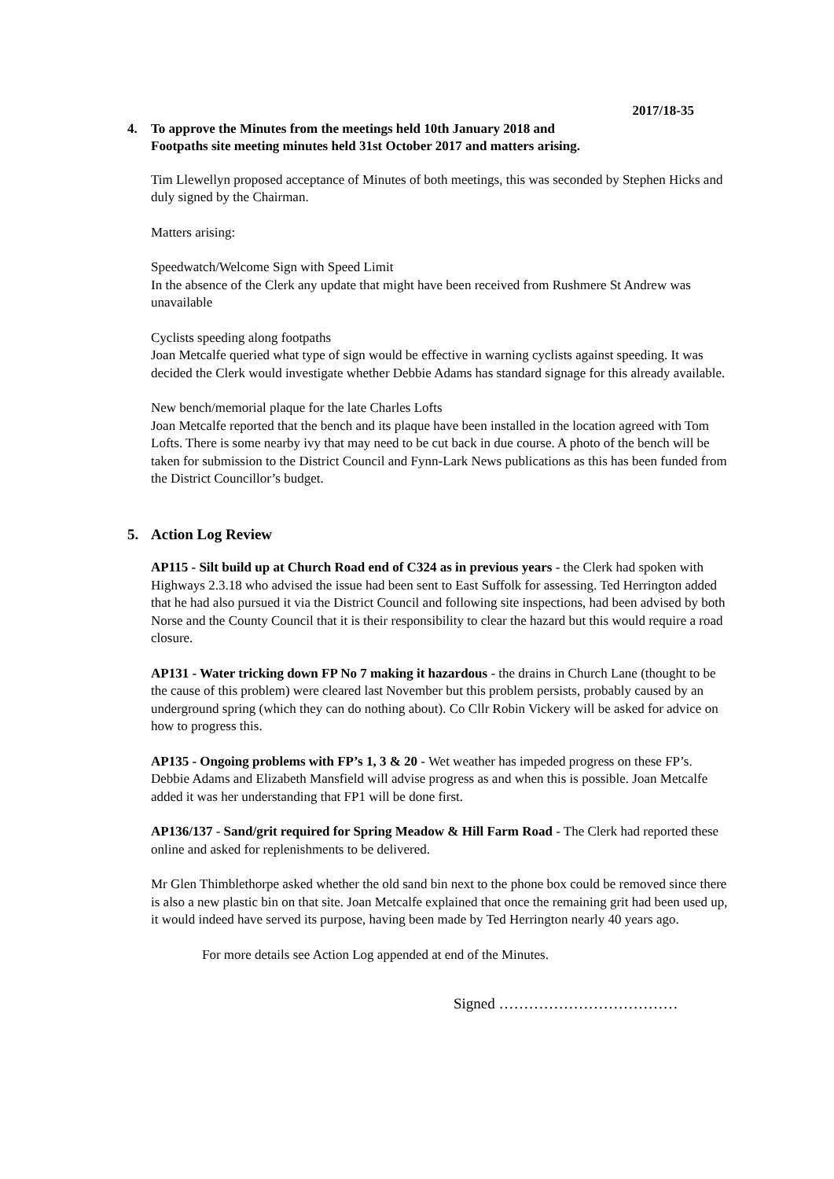2017/18-35
4. To approve the Minutes from the meetings held 10th January 2018 and
Footpaths site meeting minutes held 31st October 2017 and matters arising.
Tim Llewellyn proposed acceptance of Minutes of both meetings, this was seconded by Stephen Hicks and duly signed by the Chairman.
Matters arising:
Speedwatch/Welcome Sign with Speed Limit
In the absence of the Clerk any update that might have been received from Rushmere St Andrew was unavailable
Cyclists speeding along footpaths
Joan Metcalfe queried what type of sign would be effective in warning cyclists against speeding. It was decided the Clerk would investigate whether Debbie Adams has standard signage for this already available.
New bench/memorial plaque for the late Charles Lofts
Joan Metcalfe reported that the bench and its plaque have been installed in the location agreed with Tom Lofts. There is some nearby ivy that may need to be cut back in due course. A photo of the bench will be taken for submission to the District Council and Fynn-Lark News publications as this has been funded from the District Councillor’s budget.
5. Action Log Review
AP115 - Silt build up at Church Road end of C324 as in previous years - the Clerk had spoken with Highways 2.3.18 who advised the issue had been sent to East Suffolk for assessing. Ted Herrington added that he had also pursued it via the District Council and following site inspections, had been advised by both Norse and the County Council that it is their responsibility to clear the hazard but this would require a road closure.
AP131 - Water tricking down FP No 7 making it hazardous - the drains in Church Lane (thought to be the cause of this problem) were cleared last November but this problem persists, probably caused by an underground spring (which they can do nothing about). Co Cllr Robin Vickery will be asked for advice on how to progress this.
AP135 - Ongoing problems with FP’s 1, 3 & 20 - Wet weather has impeded progress on these FP’s. Debbie Adams and Elizabeth Mansfield will advise progress as and when this is possible. Joan Metcalfe added it was her understanding that FP1 will be done first.
AP136/137 - Sand/grit required for Spring Meadow & Hill Farm Road - The Clerk had reported these online and asked for replenishments to be delivered.
Mr Glen Thimblethorpe asked whether the old sand bin next to the phone box could be removed since there is also a new plastic bin on that site. Joan Metcalfe explained that once the remaining grit had been used up, it would indeed have served its purpose, having been made by Ted Herrington nearly 40 years ago.
For more details see Action Log appended at end of the Minutes.
Signed ………………………………